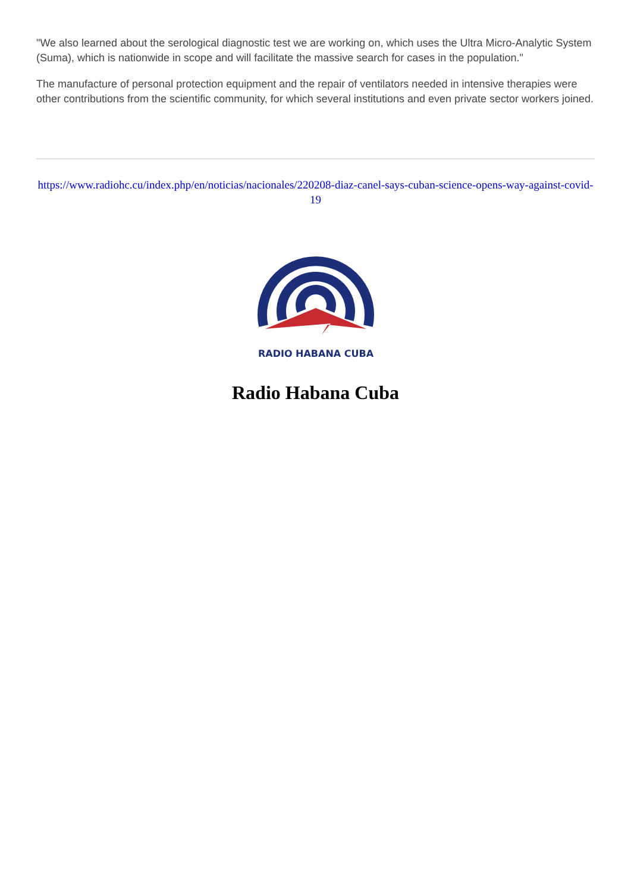"We also learned about the serological diagnostic test we are working on, which uses the Ultra Micro-Analytic System (Suma), which is nationwide in scope and will facilitate the massive search for cases in the population."
The manufacture of personal protection equipment and the repair of ventilators needed in intensive therapies were other contributions from the scientific community, for which several institutions and even private sector workers joined.
https://www.radiohc.cu/index.php/en/noticias/nacionales/220208-diaz-canel-says-cuban-science-opens-way-against-covid-19
RADIO HABANA CUBA
Radio Habana Cuba